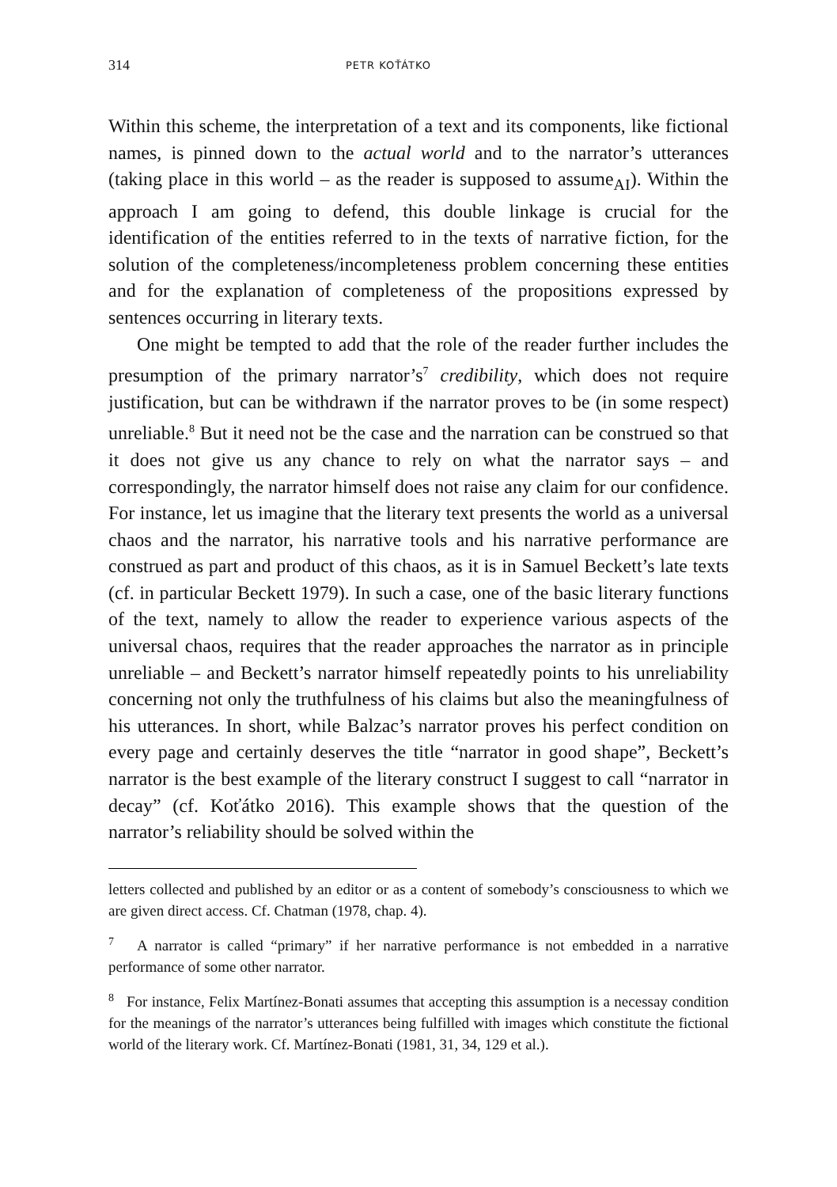314 PETR KOŤÁTKO
Within this scheme, the interpretation of a text and its components, like fictional names, is pinned down to the actual world and to the narrator’s utterances (taking place in this world – as the reader is supposed to assume<sub>AI</sub>). Within the approach I am going to defend, this double linkage is crucial for the identification of the entities referred to in the texts of narrative fiction, for the solution of the completeness/incompleteness problem concerning these entities and for the explanation of completeness of the propositions expressed by sentences occurring in literary texts.
One might be tempted to add that the role of the reader further includes the presumption of the primary narrator’s<sup>7</sup> credibility, which does not require justification, but can be withdrawn if the narrator proves to be (in some respect) unreliable.<sup>8</sup> But it need not be the case and the narration can be construed so that it does not give us any chance to rely on what the narrator says – and correspondingly, the narrator himself does not raise any claim for our confidence. For instance, let us imagine that the literary text presents the world as a universal chaos and the narrator, his narrative tools and his narrative performance are construed as part and product of this chaos, as it is in Samuel Beckett’s late texts (cf. in particular Beckett 1979). In such a case, one of the basic literary functions of the text, namely to allow the reader to experience various aspects of the universal chaos, requires that the reader approaches the narrator as in principle unreliable – and Beckett’s narrator himself repeatedly points to his unreliability concerning not only the truthfulness of his claims but also the meaningfulness of his utterances. In short, while Balzac’s narrator proves his perfect condition on every page and certainly deserves the title “narrator in good shape”, Beckett’s narrator is the best example of the literary construct I suggest to call “narrator in decay” (cf. Koťátko 2016). This example shows that the question of the narrator’s reliability should be solved within the
letters collected and published by an editor or as a content of somebody’s consciousness to which we are given direct access. Cf. Chatman (1978, chap. 4).
<sup>7</sup> A narrator is called “primary” if her narrative performance is not embedded in a narrative performance of some other narrator.
<sup>8</sup> For instance, Felix Martínez-Bonati assumes that accepting this assumption is a necessay condition for the meanings of the narrator’s utterances being fulfilled with images which constitute the fictional world of the literary work. Cf. Martínez-Bonati (1981, 31, 34, 129 et al.).